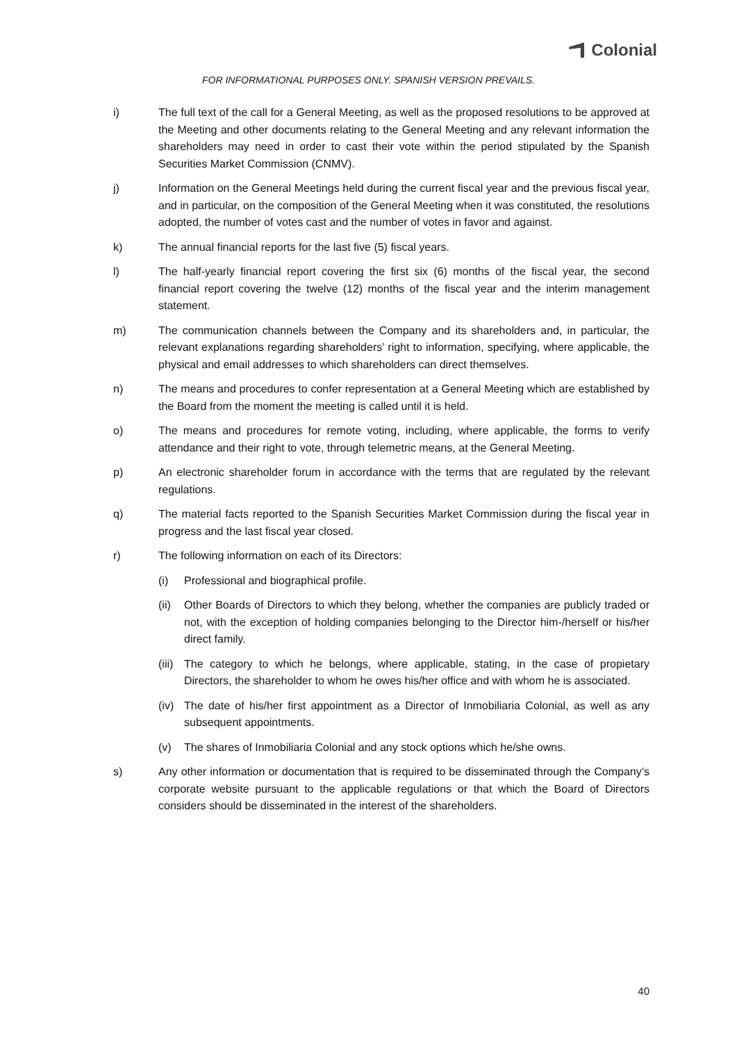Colonial
FOR INFORMATIONAL PURPOSES ONLY. SPANISH VERSION PREVAILS.
i) The full text of the call for a General Meeting, as well as the proposed resolutions to be approved at the Meeting and other documents relating to the General Meeting and any relevant information the shareholders may need in order to cast their vote within the period stipulated by the Spanish Securities Market Commission (CNMV).
j) Information on the General Meetings held during the current fiscal year and the previous fiscal year, and in particular, on the composition of the General Meeting when it was constituted, the resolutions adopted, the number of votes cast and the number of votes in favor and against.
k) The annual financial reports for the last five (5) fiscal years.
l) The half-yearly financial report covering the first six (6) months of the fiscal year, the second financial report covering the twelve (12) months of the fiscal year and the interim management statement.
m) The communication channels between the Company and its shareholders and, in particular, the relevant explanations regarding shareholders’ right to information, specifying, where applicable, the physical and email addresses to which shareholders can direct themselves.
n) The means and procedures to confer representation at a General Meeting which are established by the Board from the moment the meeting is called until it is held.
o) The means and procedures for remote voting, including, where applicable, the forms to verify attendance and their right to vote, through telemetric means, at the General Meeting.
p) An electronic shareholder forum in accordance with the terms that are regulated by the relevant regulations.
q) The material facts reported to the Spanish Securities Market Commission during the fiscal year in progress and the last fiscal year closed.
r) The following information on each of its Directors:
(i) Professional and biographical profile.
(ii)
Other Boards of Directors to which they belong, whether the companies are publicly traded or not, with the exception of holding companies belonging to the Director him-/herself or his/her direct family.
(iii)
The category to which he belongs, where applicable, stating, in the case of propietary Directors, the shareholder to whom he owes his/her office and with whom he is associated.
(iv)
The date of his/her first appointment as a Director of Inmobiliaria Colonial, as well as any subsequent appointments.
(v) The shares of Inmobiliaria Colonial and any stock options which he/she owns.
s) Any other information or documentation that is required to be disseminated through the Company’s corporate website pursuant to the applicable regulations or that which the Board of Directors considers should be disseminated in the interest of the shareholders.
40